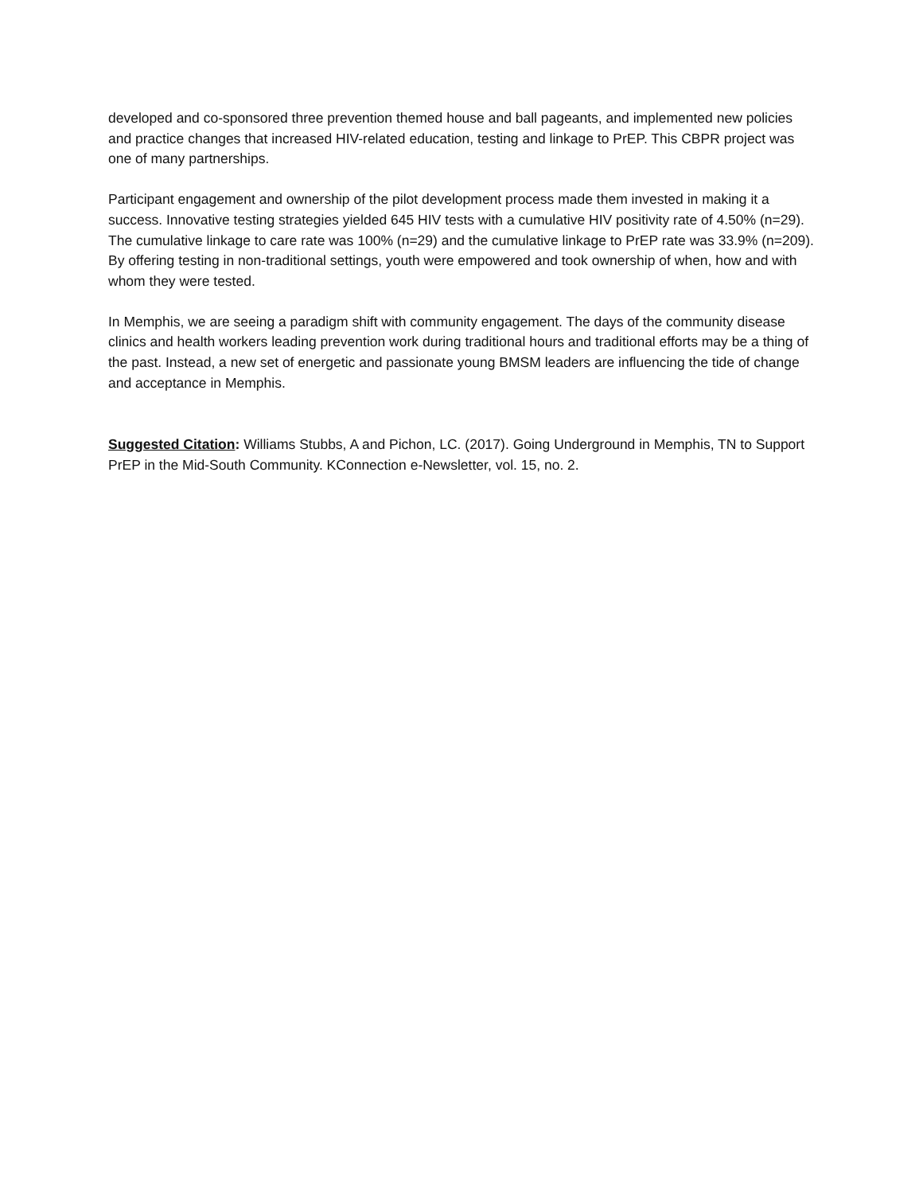developed and co-sponsored three prevention themed house and ball pageants, and implemented new policies and practice changes that increased HIV-related education, testing and linkage to PrEP. This CBPR project was one of many partnerships.
Participant engagement and ownership of the pilot development process made them invested in making it a success. Innovative testing strategies yielded 645 HIV tests with a cumulative HIV positivity rate of 4.50% (n=29). The cumulative linkage to care rate was 100% (n=29) and the cumulative linkage to PrEP rate was 33.9% (n=209). By offering testing in non-traditional settings, youth were empowered and took ownership of when, how and with whom they were tested.
In Memphis, we are seeing a paradigm shift with community engagement. The days of the community disease clinics and health workers leading prevention work during traditional hours and traditional efforts may be a thing of the past. Instead, a new set of energetic and passionate young BMSM leaders are influencing the tide of change and acceptance in Memphis.
Suggested Citation: Williams Stubbs, A and Pichon, LC. (2017). Going Underground in Memphis, TN to Support PrEP in the Mid-South Community. KConnection e-Newsletter, vol. 15, no. 2.